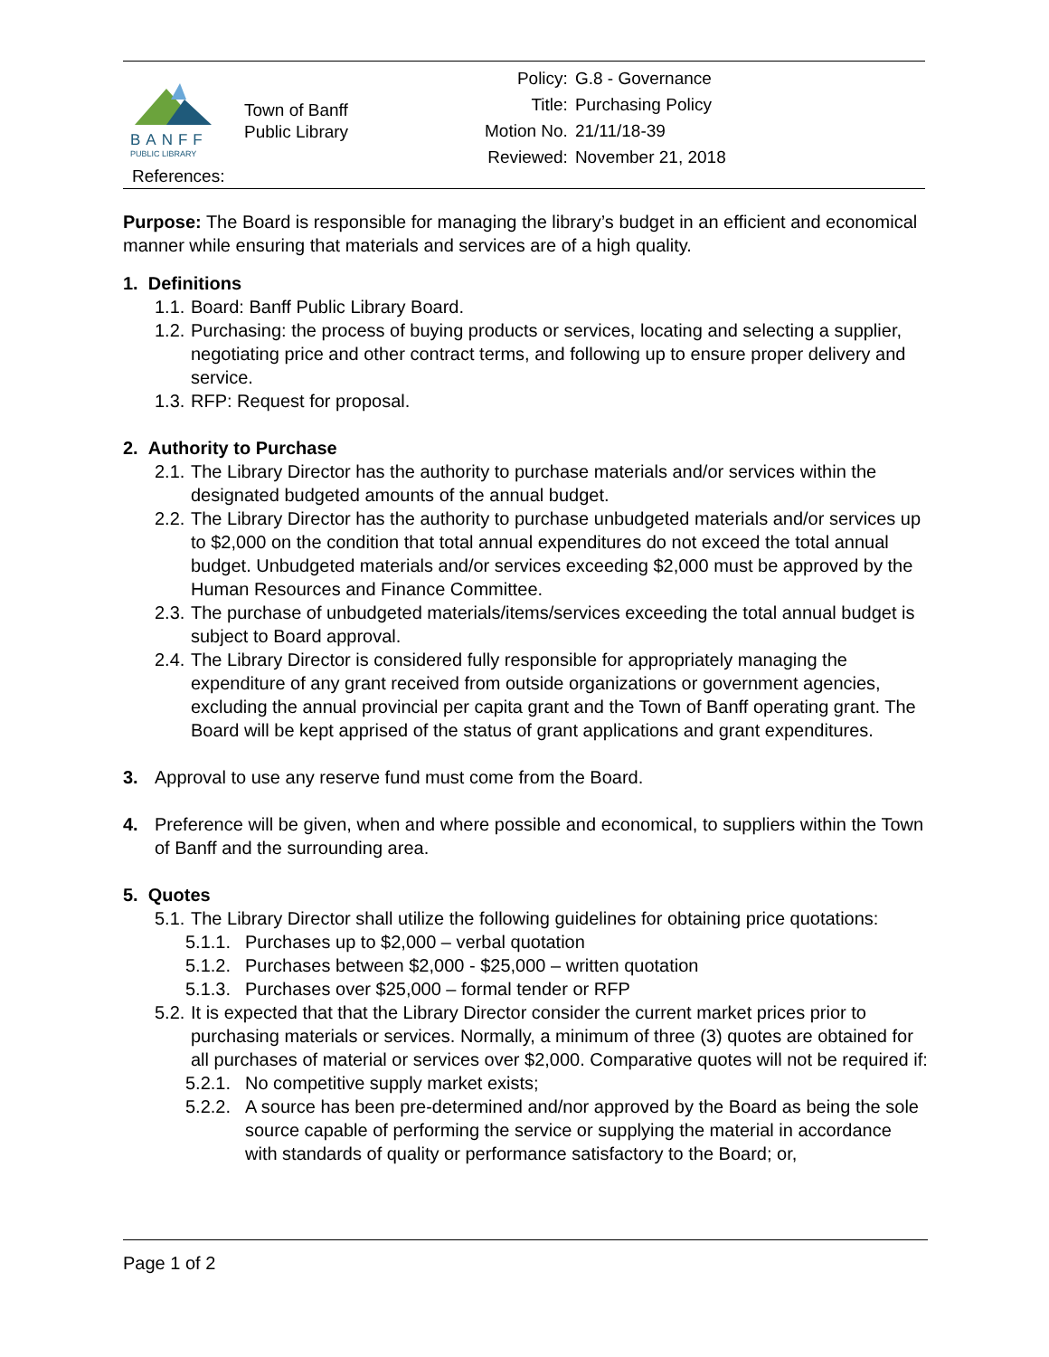BANFF
PUBLIC LIBRARY
Town of Banff
Public Library
References:
| Policy: | G.8 - Governance |
| Title: | Purchasing Policy |
| Motion No. | 21/11/18-39 |
| Reviewed: | November 21, 2018 |
Purpose: The Board is responsible for managing the library’s budget in an efficient and economical manner while ensuring that materials and services are of a high quality.
1. Definitions
1.1. Board: Banff Public Library Board.
1.2. Purchasing: the process of buying products or services, locating and selecting a supplier, negotiating price and other contract terms, and following up to ensure proper delivery and service.
1.3. RFP: Request for proposal.
2. Authority to Purchase
2.1. The Library Director has the authority to purchase materials and/or services within the designated budgeted amounts of the annual budget.
2.2. The Library Director has the authority to purchase unbudgeted materials and/or services up to $2,000 on the condition that total annual expenditures do not exceed the total annual budget. Unbudgeted materials and/or services exceeding $2,000 must be approved by the Human Resources and Finance Committee.
2.3. The purchase of unbudgeted materials/items/services exceeding the total annual budget is subject to Board approval.
2.4. The Library Director is considered fully responsible for appropriately managing the expenditure of any grant received from outside organizations or government agencies, excluding the annual provincial per capita grant and the Town of Banff operating grant. The Board will be kept apprised of the status of grant applications and grant expenditures.
3. Approval to use any reserve fund must come from the Board.
4. Preference will be given, when and where possible and economical, to suppliers within the Town of Banff and the surrounding area.
5. Quotes
5.1. The Library Director shall utilize the following guidelines for obtaining price quotations:
5.1.1. Purchases up to $2,000 – verbal quotation
5.1.2. Purchases between $2,000 - $25,000 – written quotation
5.1.3. Purchases over $25,000 – formal tender or RFP
5.2. It is expected that that the Library Director consider the current market prices prior to purchasing materials or services. Normally, a minimum of three (3) quotes are obtained for all purchases of material or services over $2,000. Comparative quotes will not be required if:
5.2.1. No competitive supply market exists;
5.2.2. A source has been pre-determined and/nor approved by the Board as being the sole source capable of performing the service or supplying the material in accordance with standards of quality or performance satisfactory to the Board; or,
Page 1 of 2